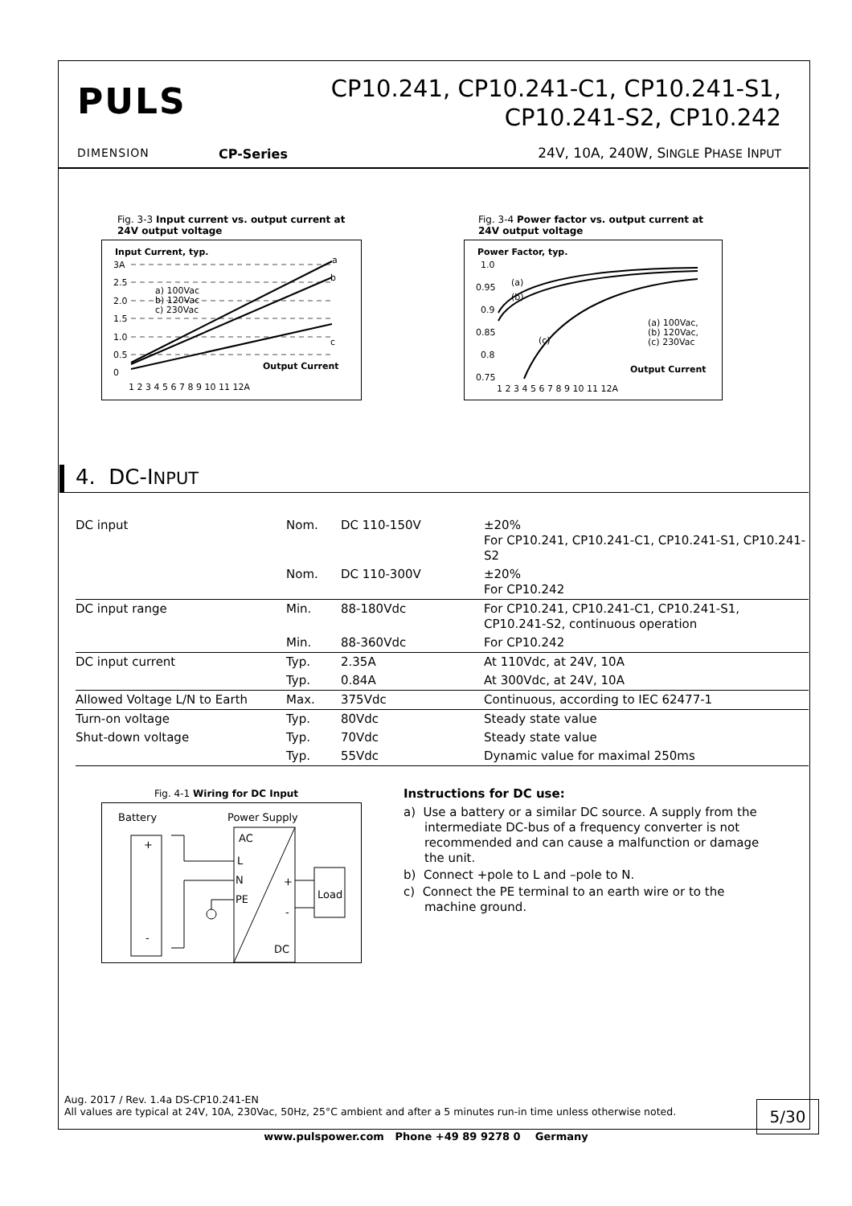PULS
DIMENSION CP-Series
CP10.241, CP10.241-C1, CP10.241-S1,
CP10.241-S2, CP10.242
24V, 10A, 240W, SINGLE PHASE INPUT
Fig. 3-3 Input current vs. output current at 24V output voltage
Input Current, typ.
3A
2.5
2.0
1.5
1.0
0.5
0
1 2 3 4 5 6 7 8 9 10 11 12A
a) 100Vac
b) 120Vac
c) 230Vac
a
b
c
Output Current
Fig. 3-4 Power factor vs. output current at 24V output voltage
Power Factor, typ.
1.0
0.95
0.9
0.85
0.8
0.75
1 2 3 4 5 6 7 8 9 10 11 12A
(a)
(b)
(c)
(a) 100Vac,
(b) 120Vac,
(c) 230Vac
Output Current
4. DC-INPUT
| DC input | Nom. | DC 110-150V | ±20% For CP10.241, CP10.241-C1, CP10.241-S1, CP10.241-S2 |
| | Nom. | DC 110-300V | ±20% For CP10.242 |
| DC input range | Min. | 88-180Vdc | For CP10.241, CP10.241-C1, CP10.241-S1, CP10.241-S2, continuous operation |
| | Min. | 88-360Vdc | For CP10.242 |
| DC input current | Typ. | 2.35A | At 110Vdc, at 24V, 10A |
| | Typ. | 0.84A | At 300Vdc, at 24V, 10A |
| Allowed Voltage L/N to Earth | Max. | 375Vdc | Continuous, according to IEC 62477-1 |
| Turn-on voltage | Typ. | 80Vdc | Steady state value |
| Shut-down voltage | Typ. | 70Vdc | Steady state value |
| | Typ. | 55Vdc | Dynamic value for maximal 250ms |
Fig. 4-1 Wiring for DC Input
Battery
Power Supply
AC
L
N
PE
DC
Load
+
-
+
-
Instructions for DC use:
a) Use a battery or a similar DC source. A supply from the intermediate DC-bus of a frequency converter is not recommended and can cause a malfunction or damage the unit.
b) Connect +pole to L and –pole to N.
c) Connect the PE terminal to an earth wire or to the machine ground.
Aug. 2017 / Rev. 1.4a DS-CP10.241-EN
All values are typical at 24V, 10A, 230Vac, 50Hz, 25°C ambient and after a 5 minutes run-in time unless otherwise noted.
5/30
www.pulspower.com Phone +49 89 9278 0 Germany